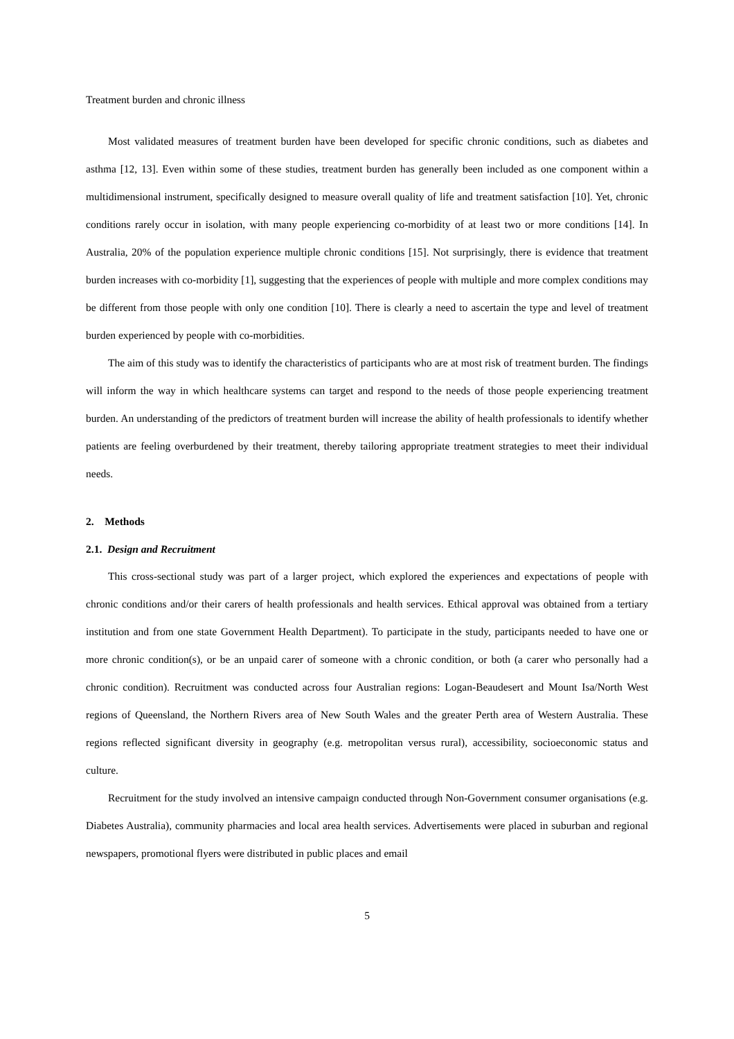Treatment burden and chronic illness
Most validated measures of treatment burden have been developed for specific chronic conditions, such as diabetes and asthma [12, 13]. Even within some of these studies, treatment burden has generally been included as one component within a multidimensional instrument, specifically designed to measure overall quality of life and treatment satisfaction [10]. Yet, chronic conditions rarely occur in isolation, with many people experiencing co-morbidity of at least two or more conditions [14]. In Australia, 20% of the population experience multiple chronic conditions [15]. Not surprisingly, there is evidence that treatment burden increases with co-morbidity [1], suggesting that the experiences of people with multiple and more complex conditions may be different from those people with only one condition [10]. There is clearly a need to ascertain the type and level of treatment burden experienced by people with co-morbidities.
The aim of this study was to identify the characteristics of participants who are at most risk of treatment burden. The findings will inform the way in which healthcare systems can target and respond to the needs of those people experiencing treatment burden. An understanding of the predictors of treatment burden will increase the ability of health professionals to identify whether patients are feeling overburdened by their treatment, thereby tailoring appropriate treatment strategies to meet their individual needs.
2. Methods
2.1. Design and Recruitment
This cross-sectional study was part of a larger project, which explored the experiences and expectations of people with chronic conditions and/or their carers of health professionals and health services. Ethical approval was obtained from a tertiary institution and from one state Government Health Department). To participate in the study, participants needed to have one or more chronic condition(s), or be an unpaid carer of someone with a chronic condition, or both (a carer who personally had a chronic condition). Recruitment was conducted across four Australian regions: Logan-Beaudesert and Mount Isa/North West regions of Queensland, the Northern Rivers area of New South Wales and the greater Perth area of Western Australia. These regions reflected significant diversity in geography (e.g. metropolitan versus rural), accessibility, socioeconomic status and culture.
Recruitment for the study involved an intensive campaign conducted through Non-Government consumer organisations (e.g. Diabetes Australia), community pharmacies and local area health services. Advertisements were placed in suburban and regional newspapers, promotional flyers were distributed in public places and email
5